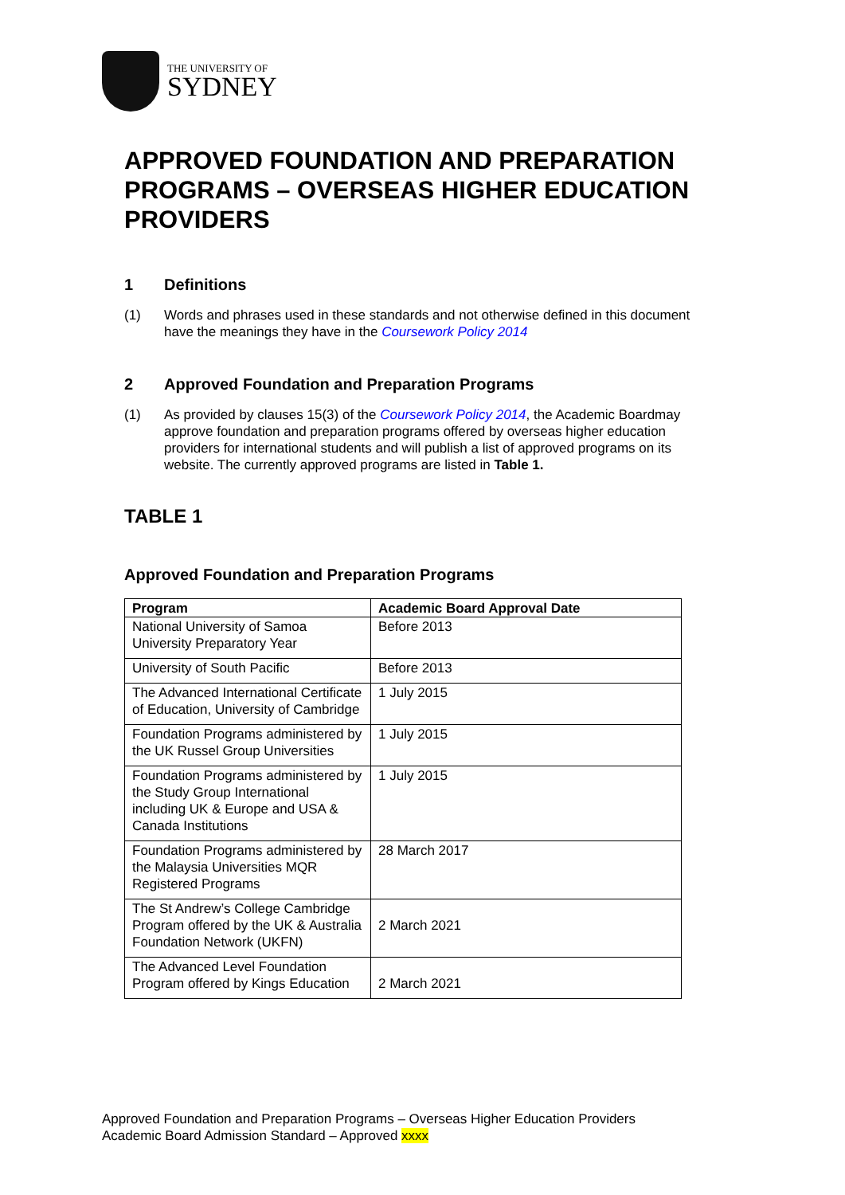THE UNIVERSITY OF
SYDNEY
APPROVED FOUNDATION AND PREPARATION PROGRAMS – OVERSEAS HIGHER EDUCATION PROVIDERS
1 Definitions
(1) Words and phrases used in these standards and not otherwise defined in this document have the meanings they have in the Coursework Policy 2014
2 Approved Foundation and Preparation Programs
(1) As provided by clauses 15(3) of the Coursework Policy 2014, the Academic Boardmay approve foundation and preparation programs offered by overseas higher education providers for international students and will publish a list of approved programs on its website. The currently approved programs are listed in Table 1.
TABLE 1
Approved Foundation and Preparation Programs
| Program | Academic Board Approval Date |
| --- | --- |
| National University of Samoa University Preparatory Year | Before 2013 |
| University of South Pacific | Before 2013 |
| The Advanced International Certificate of Education, University of Cambridge | 1 July 2015 |
| Foundation Programs administered by the UK Russel Group Universities | 1 July 2015 |
| Foundation Programs administered by the Study Group International including UK & Europe and USA & Canada Institutions | 1 July 2015 |
| Foundation Programs administered by the Malaysia Universities MQR Registered Programs | 28 March 2017 |
| The St Andrew’s College Cambridge Program offered by the UK & Australia Foundation Network (UKFN) | 2 March 2021 |
| The Advanced Level Foundation Program offered by Kings Education | 2 March 2021 |
Approved Foundation and Preparation Programs – Overseas Higher Education Providers
Academic Board Admission Standard – Approved xxxx